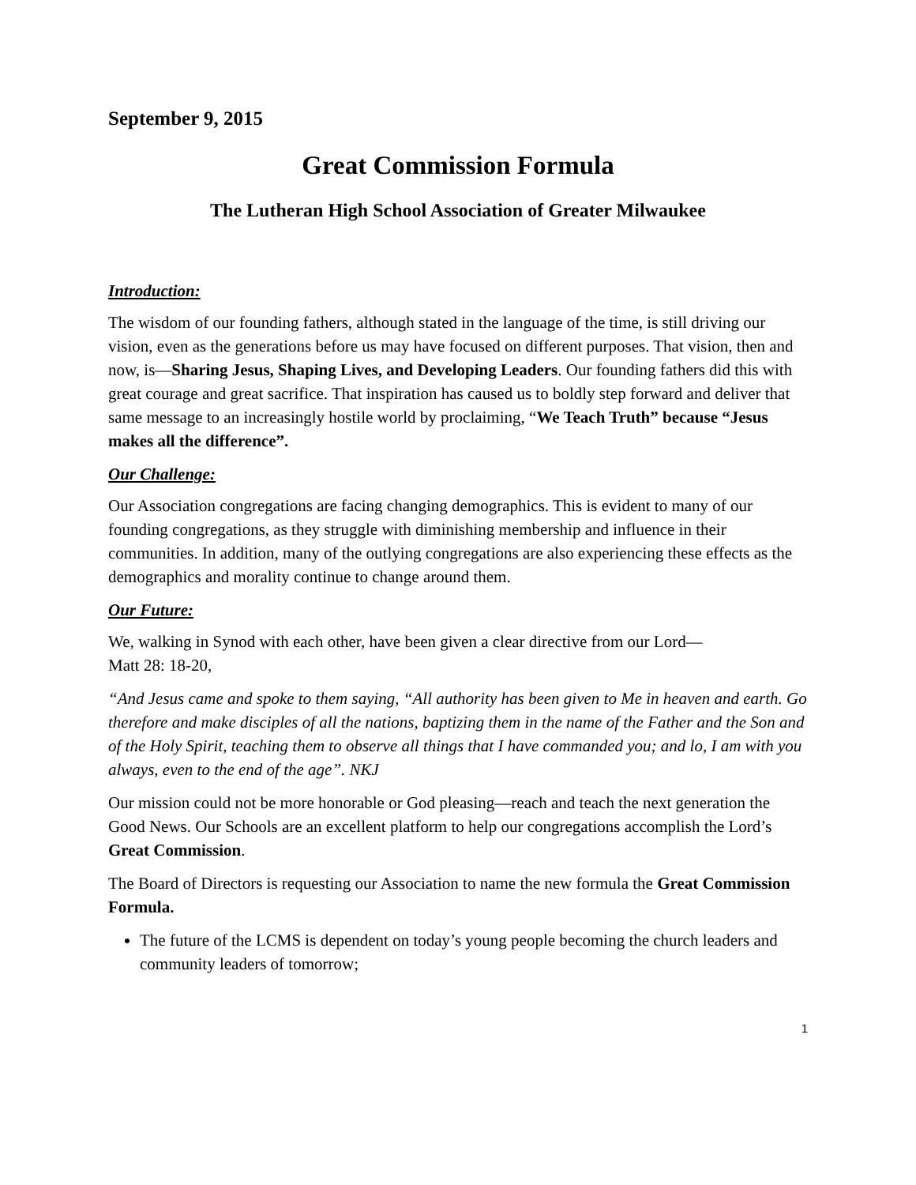September 9, 2015
Great Commission Formula
The Lutheran High School Association of Greater Milwaukee
Introduction:
The wisdom of our founding fathers, although stated in the language of the time, is still driving our vision, even as the generations before us may have focused on different purposes. That vision, then and now, is—Sharing Jesus, Shaping Lives, and Developing Leaders. Our founding fathers did this with great courage and great sacrifice. That inspiration has caused us to boldly step forward and deliver that same message to an increasingly hostile world by proclaiming, “We Teach Truth” because “Jesus makes all the difference”.
Our Challenge:
Our Association congregations are facing changing demographics. This is evident to many of our founding congregations, as they struggle with diminishing membership and influence in their communities. In addition, many of the outlying congregations are also experiencing these effects as the demographics and morality continue to change around them.
Our Future:
We, walking in Synod with each other, have been given a clear directive from our Lord—
Matt 28: 18-20,
“And Jesus came and spoke to them saying, “All authority has been given to Me in heaven and earth. Go therefore and make disciples of all the nations, baptizing them in the name of the Father and the Son and of the Holy Spirit, teaching them to observe all things that I have commanded you; and lo, I am with you always, even to the end of the age”. NKJ
Our mission could not be more honorable or God pleasing—reach and teach the next generation the Good News. Our Schools are an excellent platform to help our congregations accomplish the Lord’s Great Commission.
The Board of Directors is requesting our Association to name the new formula the Great Commission Formula.
The future of the LCMS is dependent on today’s young people becoming the church leaders and community leaders of tomorrow;
1